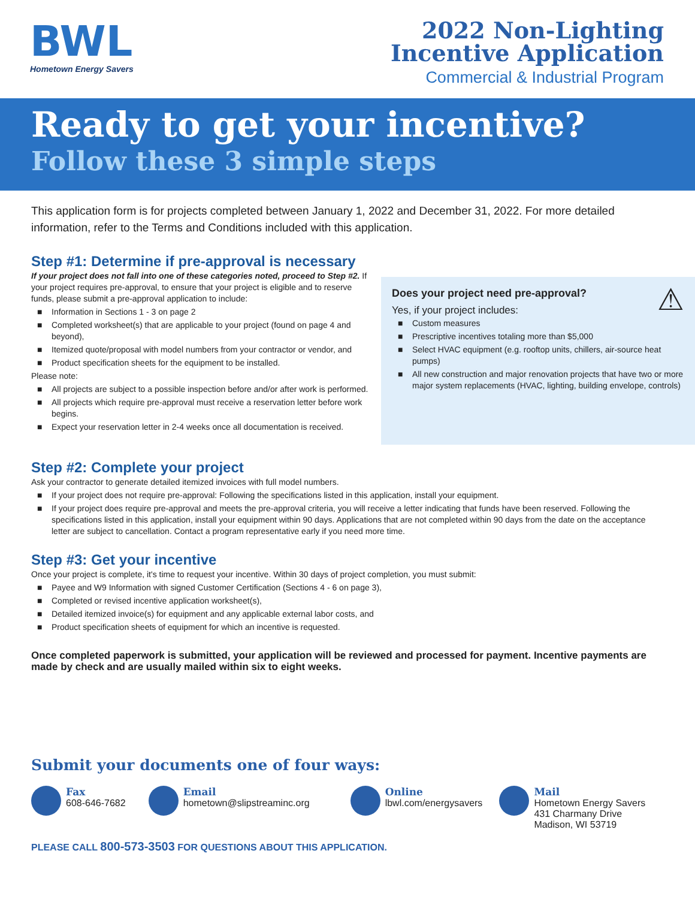BWL
Hometown Energy Savers
2022 Non-Lighting
Incentive Application
Commercial & Industrial Program
Ready to get your incentive?
Follow these 3 simple steps
This application form is for projects completed between January 1, 2022 and December 31, 2022. For more detailed information, refer to the Terms and Conditions included with this application.
Step #1: Determine if pre-approval is necessary
If your project does not fall into one of these categories noted, proceed to Step #2. If your project requires pre-approval, to ensure that your project is eligible and to reserve funds, please submit a pre-approval application to include:
■ Information in Sections 1 - 3 on page 2
■ Completed worksheet(s) that are applicable to your project (found on page 4 and beyond),
■ Itemized quote/proposal with model numbers from your contractor or vendor, and
■ Product specification sheets for the equipment to be installed.
Please note:
■ All projects are subject to a possible inspection before and/or after work is performed.
■ All projects which require pre-approval must receive a reservation letter before work begins.
■ Expect your reservation letter in 2-4 weeks once all documentation is received.
Does your project need pre-approval? ⚠
Yes, if your project includes:
■ Custom measures
■ Prescriptive incentives totaling more than $5,000
■ Select HVAC equipment (e.g. rooftop units, chillers, air-source heat pumps)
■ All new construction and major renovation projects that have two or more major system replacements (HVAC, lighting, building envelope, controls)
Step #2: Complete your project
Ask your contractor to generate detailed itemized invoices with full model numbers.
■ If your project does not require pre-approval: Following the specifications listed in this application, install your equipment.
■ If your project does require pre-approval and meets the pre-approval criteria, you will receive a letter indicating that funds have been reserved. Following the specifications listed in this application, install your equipment within 90 days. Applications that are not completed within 90 days from the date on the acceptance letter are subject to cancellation. Contact a program representative early if you need more time.
Step #3: Get your incentive
Once your project is complete, it's time to request your incentive. Within 30 days of project completion, you must submit:
■ Payee and W9 Information with signed Customer Certification (Sections 4 - 6 on page 3),
■ Completed or revised incentive application worksheet(s),
■ Detailed itemized invoice(s) for equipment and any applicable external labor costs, and
■ Product specification sheets of equipment for which an incentive is requested.
Once completed paperwork is submitted, your application will be reviewed and processed for payment. Incentive payments are made by check and are usually mailed within six to eight weeks.
Submit your documents one of four ways:
Fax
608-646-7682
Email
hometown@slipstreaminc.org
Online
lbwl.com/energysavers
Mail
Hometown Energy Savers
431 Charmany Drive
Madison, WI 53719
PLEASE CALL 800-573-3503 FOR QUESTIONS ABOUT THIS APPLICATION.